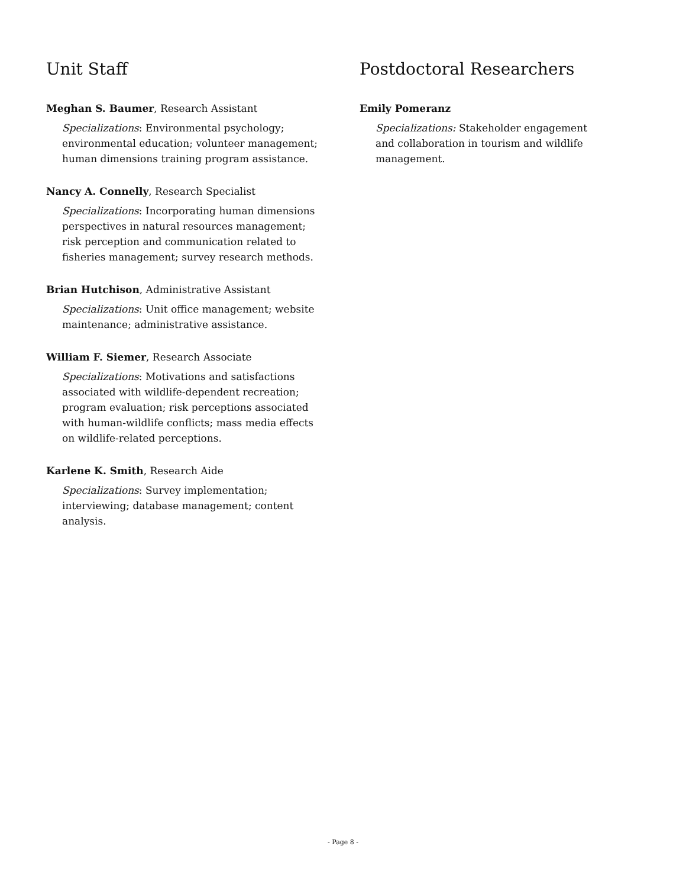Unit Staff
Meghan S. Baumer, Research Assistant
Specializations: Environmental psychology; environmental education; volunteer management; human dimensions training program assistance.
Nancy A. Connelly, Research Specialist
Specializations: Incorporating human dimensions perspectives in natural resources management; risk perception and communication related to fisheries management; survey research methods.
Brian Hutchison, Administrative Assistant
Specializations: Unit office management; website maintenance; administrative assistance.
William F. Siemer, Research Associate
Specializations: Motivations and satisfactions associated with wildlife-dependent recreation; program evaluation; risk perceptions associated with human-wildlife conflicts; mass media effects on wildlife-related perceptions.
Karlene K. Smith, Research Aide
Specializations: Survey implementation; interviewing; database management; content analysis.
Postdoctoral Researchers
Emily Pomeranz
Specializations: Stakeholder engagement and collaboration in tourism and wildlife management.
- Page 8 -